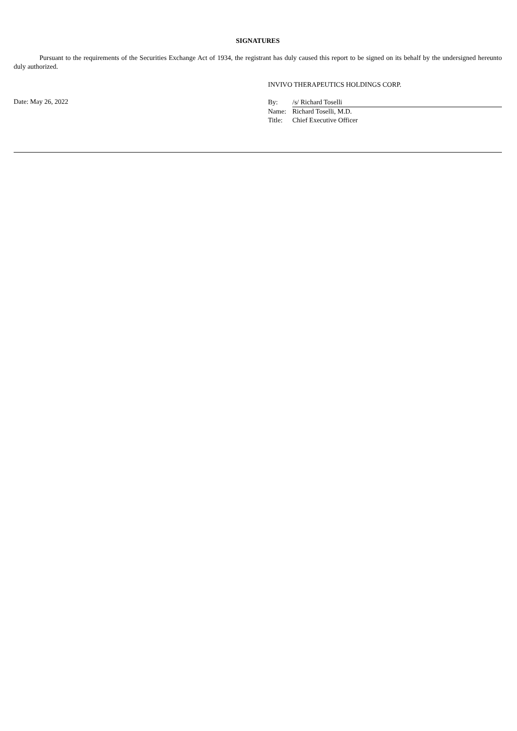SIGNATURES
Pursuant to the requirements of the Securities Exchange Act of 1934, the registrant has duly caused this report to be signed on its behalf by the undersigned hereunto duly authorized.
INVIVO THERAPEUTICS HOLDINGS CORP.
Date: May 26, 2022
| By: | /s/ Richard Toselli |
| Name: | Richard Toselli, M.D. |
| Title: | Chief Executive Officer |